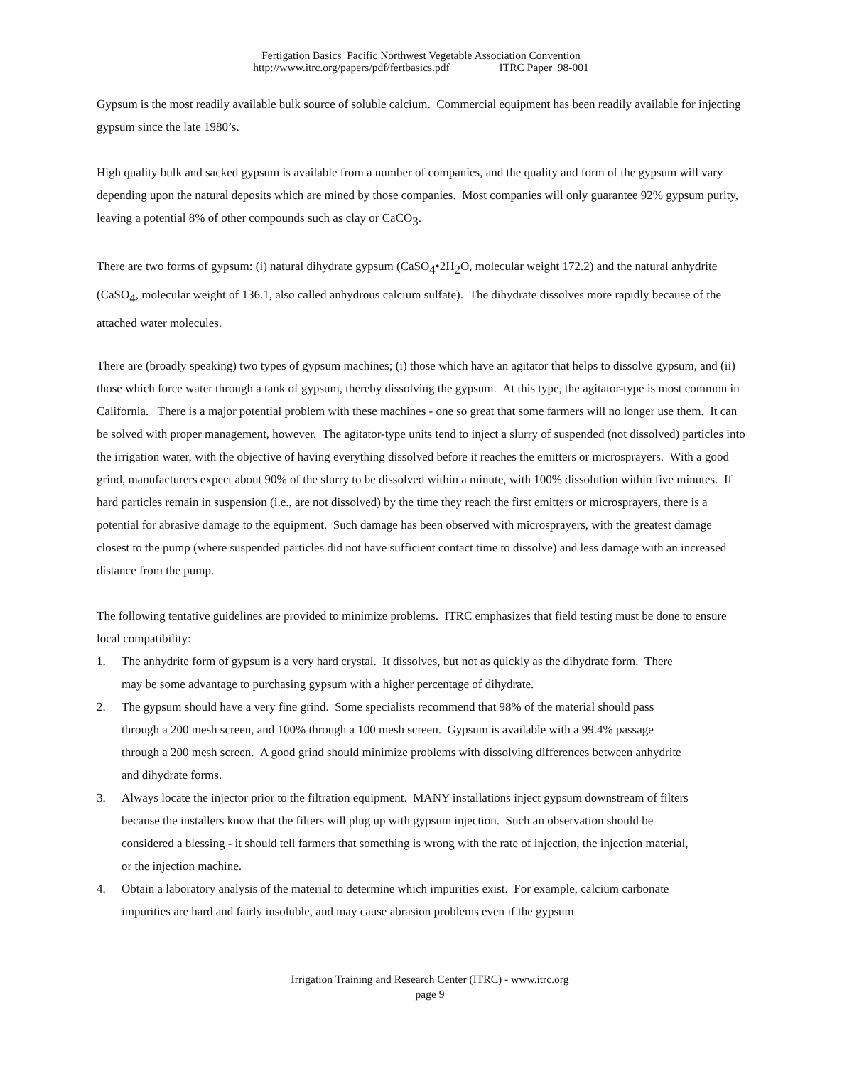Fertigation Basics Pacific Northwest Vegetable Association Convention
http://www.itrc.org/papers/pdf/fertbasics.pdf ITRC Paper 98-001
Gypsum is the most readily available bulk source of soluble calcium. Commercial equipment has been readily available for injecting gypsum since the late 1980’s.
High quality bulk and sacked gypsum is available from a number of companies, and the quality and form of the gypsum will vary depending upon the natural deposits which are mined by those companies. Most companies will only guarantee 92% gypsum purity, leaving a potential 8% of other compounds such as clay or CaCO<sub>3</sub>.
There are two forms of gypsum: (i) natural dihydrate gypsum (CaSO<sub>4</sub>•2H<sub>2</sub>O, molecular weight 172.2) and the natural anhydrite (CaSO<sub>4</sub>, molecular weight of 136.1, also called anhydrous calcium sulfate). The dihydrate dissolves more rapidly because of the attached water molecules.
There are (broadly speaking) two types of gypsum machines; (i) those which have an agitator that helps to dissolve gypsum, and (ii) those which force water through a tank of gypsum, thereby dissolving the gypsum. At this type, the agitator-type is most common in California. There is a major potential problem with these machines - one so great that some farmers will no longer use them. It can be solved with proper management, however. The agitator-type units tend to inject a slurry of suspended (not dissolved) particles into the irrigation water, with the objective of having everything dissolved before it reaches the emitters or microsprayers. With a good grind, manufacturers expect about 90% of the slurry to be dissolved within a minute, with 100% dissolution within five minutes. If hard particles remain in suspension (i.e., are not dissolved) by the time they reach the first emitters or microsprayers, there is a potential for abrasive damage to the equipment. Such damage has been observed with microsprayers, with the greatest damage closest to the pump (where suspended particles did not have sufficient contact time to dissolve) and less damage with an increased distance from the pump.
The following tentative guidelines are provided to minimize problems. ITRC emphasizes that field testing must be done to ensure local compatibility:
1. The anhydrite form of gypsum is a very hard crystal. It dissolves, but not as quickly as the dihydrate form. There may be some advantage to purchasing gypsum with a higher percentage of dihydrate.
2. The gypsum should have a very fine grind. Some specialists recommend that 98% of the material should pass through a 200 mesh screen, and 100% through a 100 mesh screen. Gypsum is available with a 99.4% passage through a 200 mesh screen. A good grind should minimize problems with dissolving differences between anhydrite and dihydrate forms.
3. Always locate the injector prior to the filtration equipment. MANY installations inject gypsum downstream of filters because the installers know that the filters will plug up with gypsum injection. Such an observation should be considered a blessing - it should tell farmers that something is wrong with the rate of injection, the injection material, or the injection machine.
4. Obtain a laboratory analysis of the material to determine which impurities exist. For example, calcium carbonate impurities are hard and fairly insoluble, and may cause abrasion problems even if the gypsum
Irrigation Training and Research Center (ITRC) - www.itrc.org
page 9